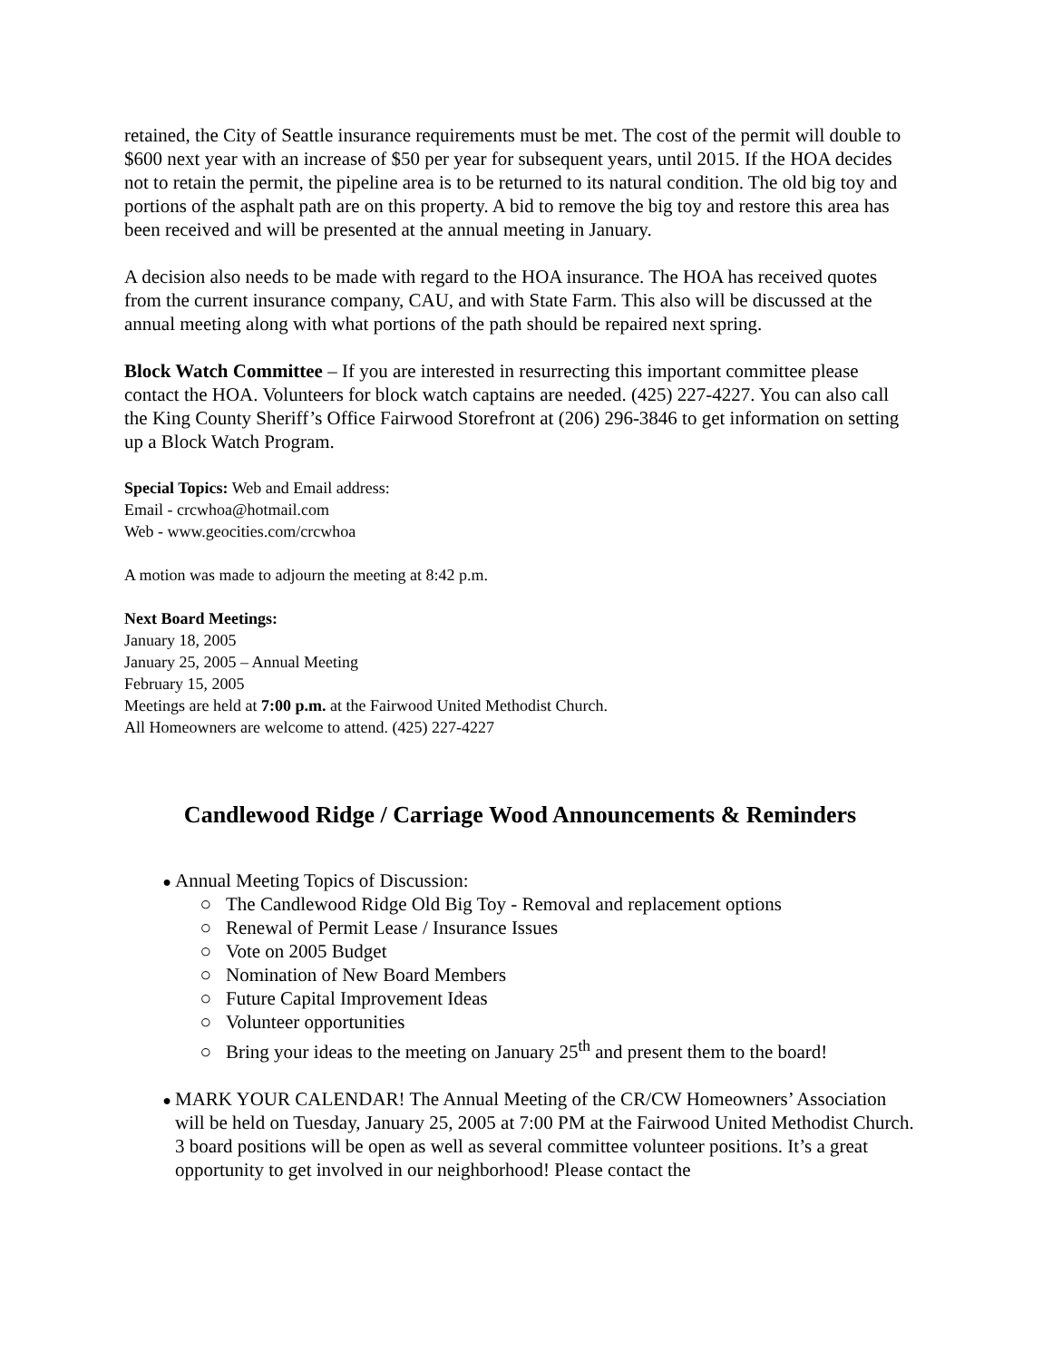retained, the City of Seattle insurance requirements must be met. The cost of the permit will double to $600 next year with an increase of $50 per year for subsequent years, until 2015. If the HOA decides not to retain the permit, the pipeline area is to be returned to its natural condition. The old big toy and portions of the asphalt path are on this property. A bid to remove the big toy and restore this area has been received and will be presented at the annual meeting in January.
A decision also needs to be made with regard to the HOA insurance. The HOA has received quotes from the current insurance company, CAU, and with State Farm. This also will be discussed at the annual meeting along with what portions of the path should be repaired next spring.
Block Watch Committee – If you are interested in resurrecting this important committee please contact the HOA. Volunteers for block watch captains are needed. (425) 227-4227. You can also call the King County Sheriff’s Office Fairwood Storefront at (206) 296-3846 to get information on setting up a Block Watch Program.
Special Topics: Web and Email address:
Email - crcwhoa@hotmail.com
Web - www.geocities.com/crcwhoa
A motion was made to adjourn the meeting at 8:42 p.m.
Next Board Meetings:
January 18, 2005
January 25, 2005 – Annual Meeting
February 15, 2005
Meetings are held at 7:00 p.m. at the Fairwood United Methodist Church.
All Homeowners are welcome to attend. (425) 227-4227
Candlewood Ridge / Carriage Wood Announcements & Reminders
Annual Meeting Topics of Discussion:
The Candlewood Ridge Old Big Toy - Removal and replacement options
Renewal of Permit Lease / Insurance Issues
Vote on 2005 Budget
Nomination of New Board Members
Future Capital Improvement Ideas
Volunteer opportunities
Bring your ideas to the meeting on January 25<sup>th</sup> and present them to the board!
MARK YOUR CALENDAR! The Annual Meeting of the CR/CW Homeowners’ Association will be held on Tuesday, January 25, 2005 at 7:00 PM at the Fairwood United Methodist Church. 3 board positions will be open as well as several committee volunteer positions. It’s a great opportunity to get involved in our neighborhood! Please contact the